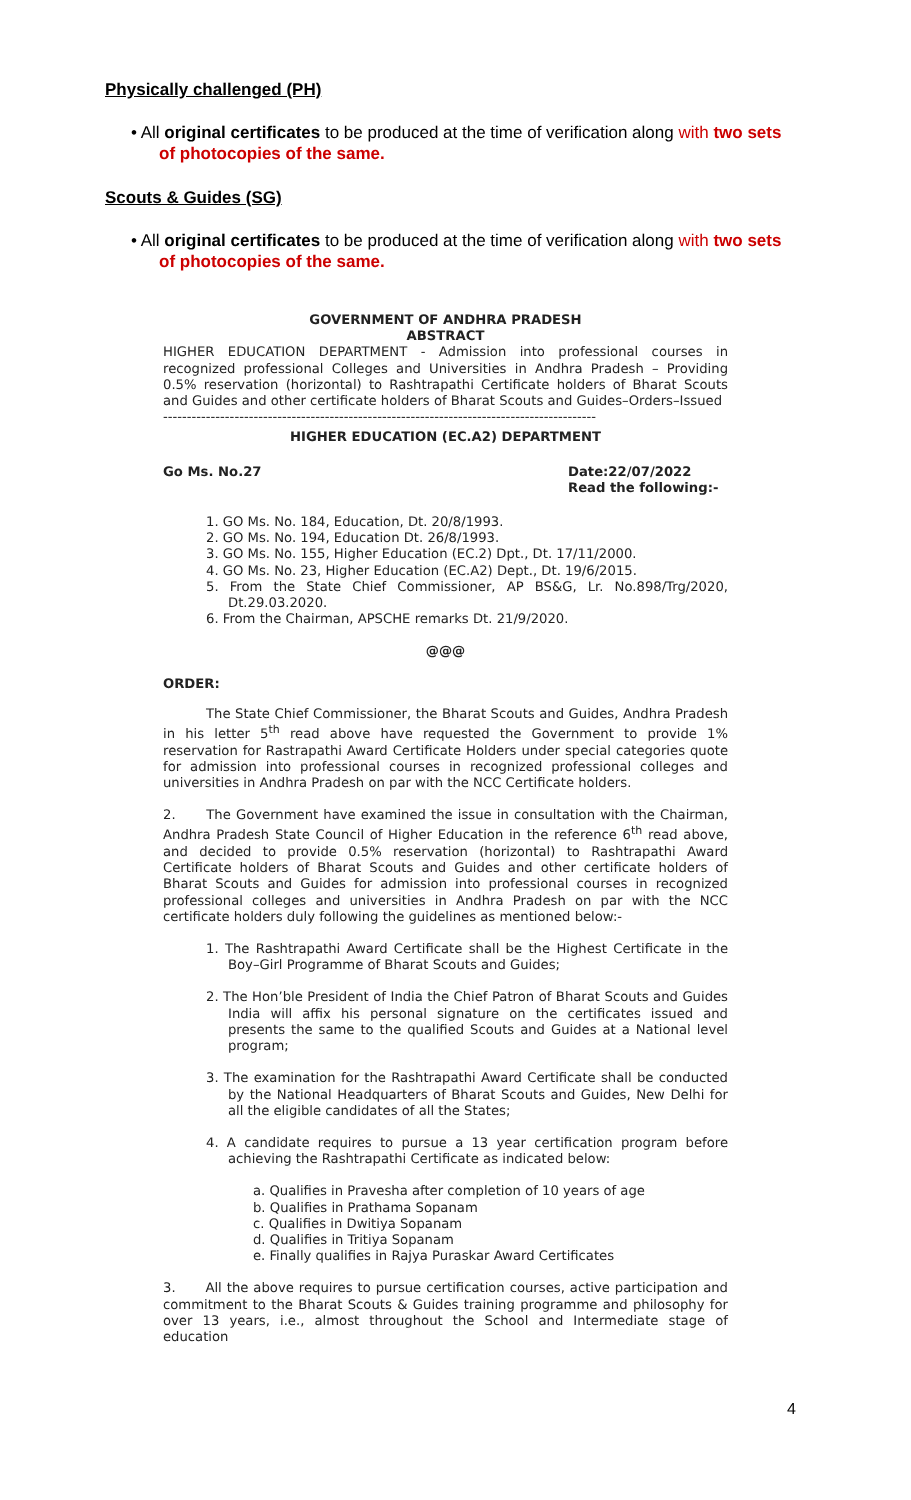Physically challenged (PH)
• All original certificates to be produced at the time of verification along with two sets of photocopies of the same.
Scouts & Guides (SG)
• All original certificates to be produced at the time of verification along with two sets of photocopies of the same.
GOVERNMENT OF ANDHRA PRADESH
ABSTRACT
HIGHER EDUCATION DEPARTMENT - Admission into professional courses in recognized professional Colleges and Universities in Andhra Pradesh – Providing 0.5% reservation (horizontal) to Rashtrapathi Certificate holders of Bharat Scouts and Guides and other certificate holders of Bharat Scouts and Guides–Orders–Issued
-------------------------------------------------------------------------------------------
HIGHER EDUCATION (EC.A2) DEPARTMENT
Go Ms. No.27 Date:22/07/2022
Read the following:-
1. GO Ms. No. 184, Education, Dt. 20/8/1993.
2. GO Ms. No. 194, Education Dt. 26/8/1993.
3. GO Ms. No. 155, Higher Education (EC.2) Dpt., Dt. 17/11/2000.
4. GO Ms. No. 23, Higher Education (EC.A2) Dept., Dt. 19/6/2015.
5. From the State Chief Commissioner, AP BS&G, Lr. No.898/Trg/2020, Dt.29.03.2020.
6. From the Chairman, APSCHE remarks Dt. 21/9/2020.
@@@
ORDER:
The State Chief Commissioner, the Bharat Scouts and Guides, Andhra Pradesh in his letter 5<sup>th</sup> read above have requested the Government to provide 1% reservation for Rastrapathi Award Certificate Holders under special categories quote for admission into professional courses in recognized professional colleges and universities in Andhra Pradesh on par with the NCC Certificate holders.
2. The Government have examined the issue in consultation with the Chairman, Andhra Pradesh State Council of Higher Education in the reference 6<sup>th</sup> read above, and decided to provide 0.5% reservation (horizontal) to Rashtrapathi Award Certificate holders of Bharat Scouts and Guides and other certificate holders of Bharat Scouts and Guides for admission into professional courses in recognized professional colleges and universities in Andhra Pradesh on par with the NCC certificate holders duly following the guidelines as mentioned below:-
1. The Rashtrapathi Award Certificate shall be the Highest Certificate in the Boy–Girl Programme of Bharat Scouts and Guides;
2. The Hon’ble President of India the Chief Patron of Bharat Scouts and Guides India will affix his personal signature on the certificates issued and presents the same to the qualified Scouts and Guides at a National level program;
3. The examination for the Rashtrapathi Award Certificate shall be conducted by the National Headquarters of Bharat Scouts and Guides, New Delhi for all the eligible candidates of all the States;
4. A candidate requires to pursue a 13 year certification program before achieving the Rashtrapathi Certificate as indicated below:
a. Qualifies in Pravesha after completion of 10 years of age
b. Qualifies in Prathama Sopanam
c. Qualifies in Dwitiya Sopanam
d. Qualifies in Tritiya Sopanam
e. Finally qualifies in Rajya Puraskar Award Certificates
3. All the above requires to pursue certification courses, active participation and commitment to the Bharat Scouts & Guides training programme and philosophy for over 13 years, i.e., almost throughout the School and Intermediate stage of education
4